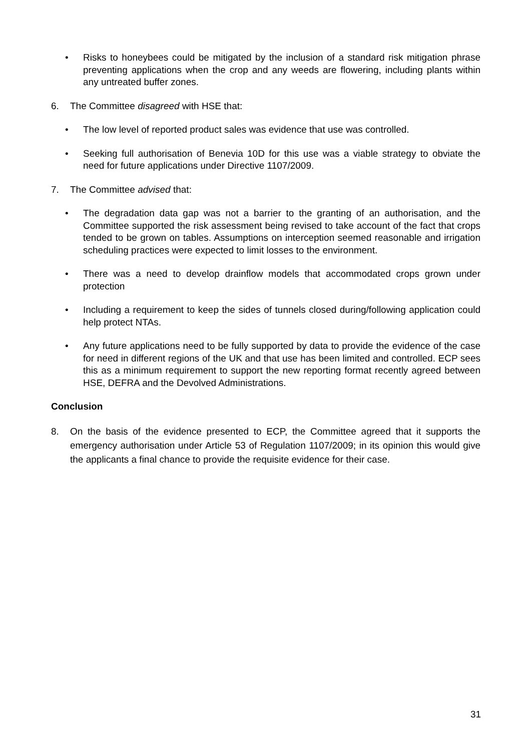• Risks to honeybees could be mitigated by the inclusion of a standard risk mitigation phrase preventing applications when the crop and any weeds are flowering, including plants within any untreated buffer zones.
6. The Committee disagreed with HSE that:
• The low level of reported product sales was evidence that use was controlled.
• Seeking full authorisation of Benevia 10D for this use was a viable strategy to obviate the need for future applications under Directive 1107/2009.
7. The Committee advised that:
• The degradation data gap was not a barrier to the granting of an authorisation, and the Committee supported the risk assessment being revised to take account of the fact that crops tended to be grown on tables. Assumptions on interception seemed reasonable and irrigation scheduling practices were expected to limit losses to the environment.
• There was a need to develop drainflow models that accommodated crops grown under protection
• Including a requirement to keep the sides of tunnels closed during/following application could help protect NTAs.
• Any future applications need to be fully supported by data to provide the evidence of the case for need in different regions of the UK and that use has been limited and controlled. ECP sees this as a minimum requirement to support the new reporting format recently agreed between HSE, DEFRA and the Devolved Administrations.
Conclusion
8. On the basis of the evidence presented to ECP, the Committee agreed that it supports the emergency authorisation under Article 53 of Regulation 1107/2009; in its opinion this would give the applicants a final chance to provide the requisite evidence for their case.
31